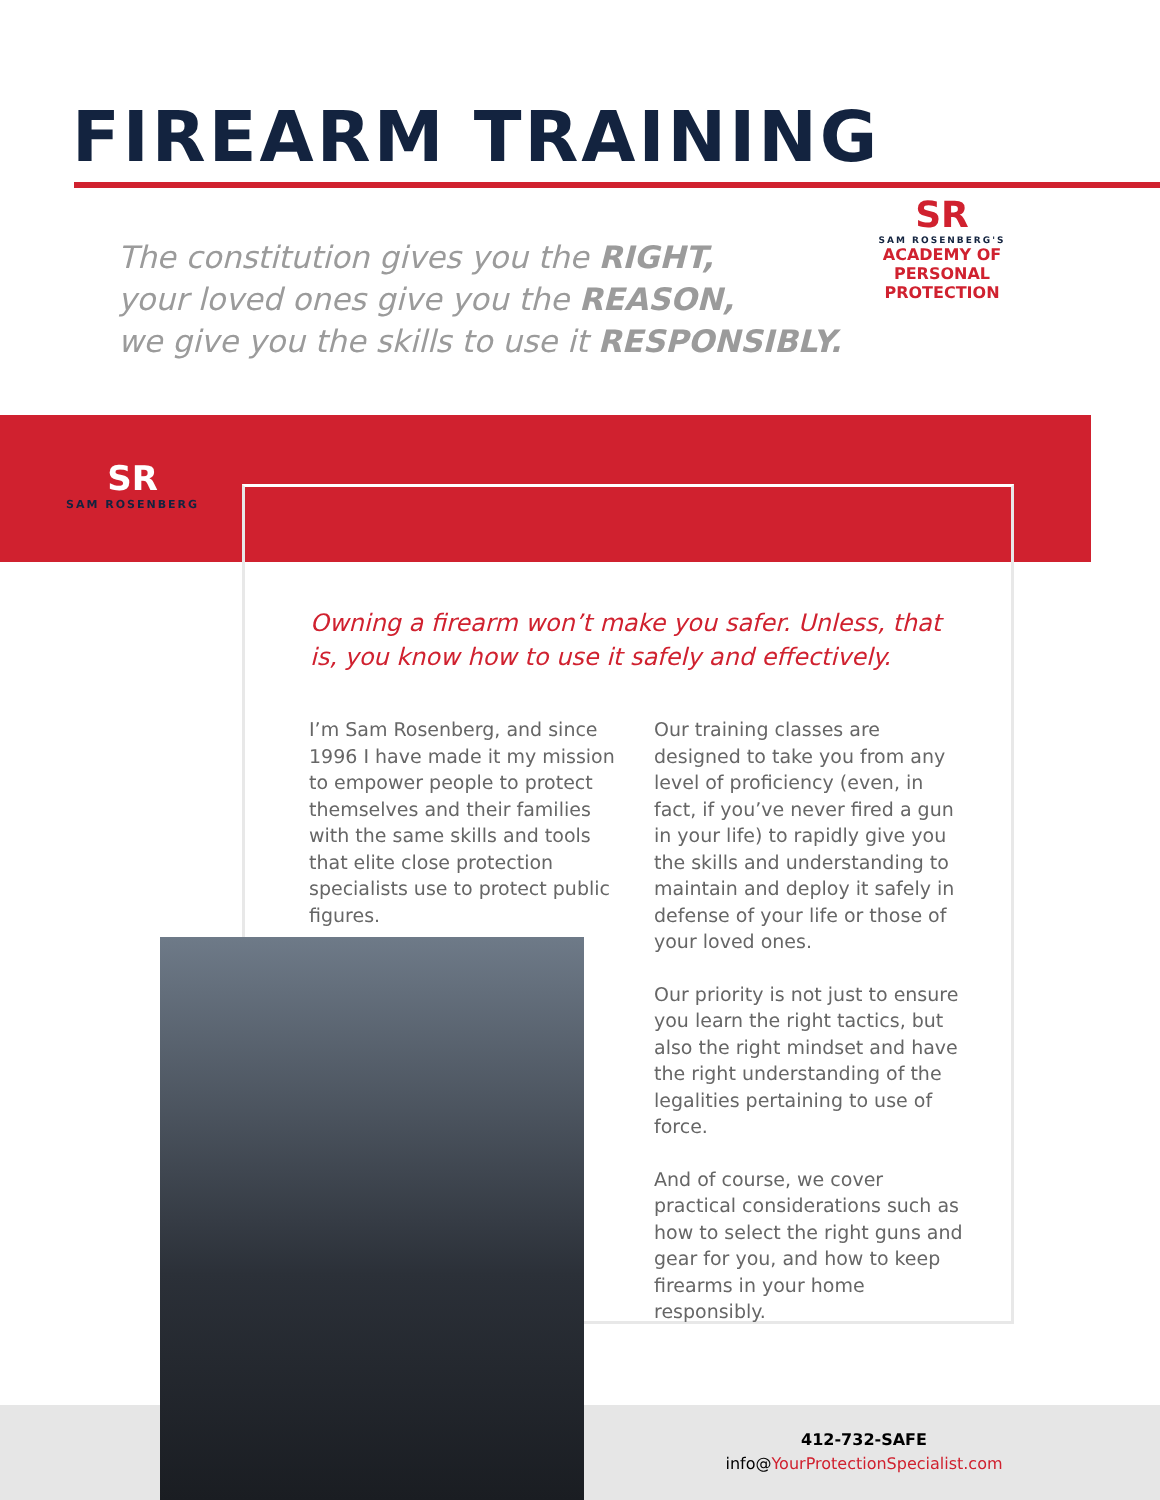FIREARM TRAINING
The constitution gives you the RIGHT,
your loved ones give you the REASON,
we give you the skills to use it RESPONSIBLY.
SR
SAM ROSENBERG'S
ACADEMY OF
PERSONAL PROTECTION
SR
SAM ROSENBERG
Owning a firearm won’t make you safer. Unless, that is, you know how to use it safely and effectively.
I’m Sam Rosenberg, and since 1996 I have made it my mission to empower people to protect themselves and their families with the same skills and tools that elite close protection specialists use to protect public figures.
Our training classes are designed to take you from any level of proficiency (even, in fact, if you’ve never fired a gun in your life) to rapidly give you the skills and understanding to maintain and deploy it safely in defense of your life or those of your loved ones.
Our priority is not just to ensure you learn the right tactics, but also the right mindset and have the right understanding of the legalities pertaining to use of force.
And of course, we cover practical considerations such as how to select the right guns and gear for you, and how to keep firearms in your home responsibly.
412-732-SAFE
info@YourProtectionSpecialist.com